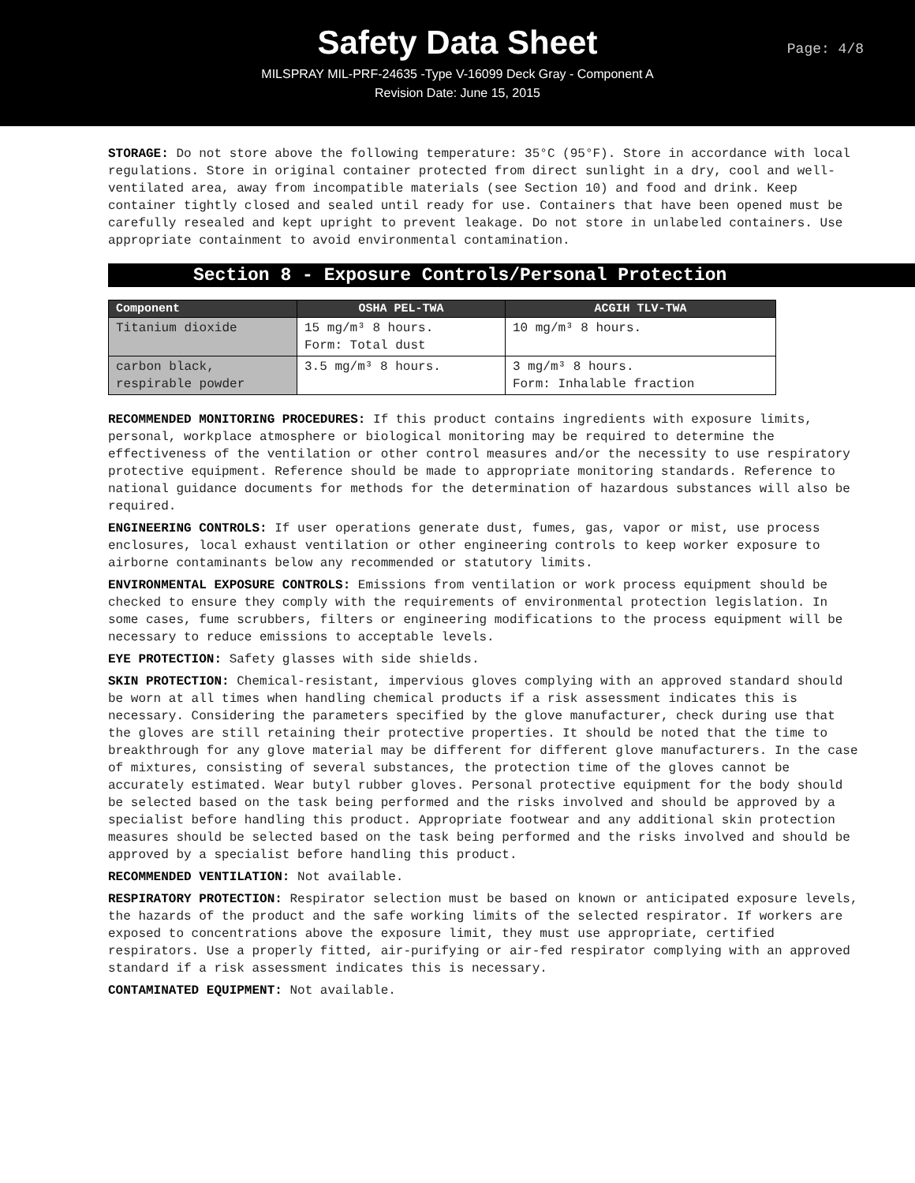Safety Data Sheet
Page: 4/8
MILSPRAY MIL-PRF-24635 -Type V-16099 Deck Gray - Component A
Revision Date: June 15, 2015
STORAGE: Do not store above the following temperature: 35°C (95°F). Store in accordance with local regulations. Store in original container protected from direct sunlight in a dry, cool and well-ventilated area, away from incompatible materials (see Section 10) and food and drink. Keep container tightly closed and sealed until ready for use. Containers that have been opened must be carefully resealed and kept upright to prevent leakage. Do not store in unlabeled containers. Use appropriate containment to avoid environmental contamination.
Section 8 - Exposure Controls/Personal Protection
| Component | OSHA PEL-TWA | ACGIH TLV-TWA |
| --- | --- | --- |
| Titanium dioxide | 15 mg/m³ 8 hours. Form: Total dust | 10 mg/m³ 8 hours. |
| carbon black, respirable powder | 3.5 mg/m³ 8 hours. | 3 mg/m³ 8 hours. Form: Inhalable fraction |
RECOMMENDED MONITORING PROCEDURES: If this product contains ingredients with exposure limits, personal, workplace atmosphere or biological monitoring may be required to determine the effectiveness of the ventilation or other control measures and/or the necessity to use respiratory protective equipment. Reference should be made to appropriate monitoring standards. Reference to national guidance documents for methods for the determination of hazardous substances will also be required.
ENGINEERING CONTROLS: If user operations generate dust, fumes, gas, vapor or mist, use process enclosures, local exhaust ventilation or other engineering controls to keep worker exposure to airborne contaminants below any recommended or statutory limits.
ENVIRONMENTAL EXPOSURE CONTROLS: Emissions from ventilation or work process equipment should be checked to ensure they comply with the requirements of environmental protection legislation. In some cases, fume scrubbers, filters or engineering modifications to the process equipment will be necessary to reduce emissions to acceptable levels.
EYE PROTECTION: Safety glasses with side shields.
SKIN PROTECTION: Chemical-resistant, impervious gloves complying with an approved standard should be worn at all times when handling chemical products if a risk assessment indicates this is necessary. Considering the parameters specified by the glove manufacturer, check during use that the gloves are still retaining their protective properties. It should be noted that the time to breakthrough for any glove material may be different for different glove manufacturers. In the case of mixtures, consisting of several substances, the protection time of the gloves cannot be accurately estimated. Wear butyl rubber gloves. Personal protective equipment for the body should be selected based on the task being performed and the risks involved and should be approved by a specialist before handling this product. Appropriate footwear and any additional skin protection measures should be selected based on the task being performed and the risks involved and should be approved by a specialist before handling this product.
RECOMMENDED VENTILATION: Not available.
RESPIRATORY PROTECTION: Respirator selection must be based on known or anticipated exposure levels, the hazards of the product and the safe working limits of the selected respirator. If workers are exposed to concentrations above the exposure limit, they must use appropriate, certified respirators. Use a properly fitted, air-purifying or air-fed respirator complying with an approved standard if a risk assessment indicates this is necessary.
CONTAMINATED EQUIPMENT: Not available.